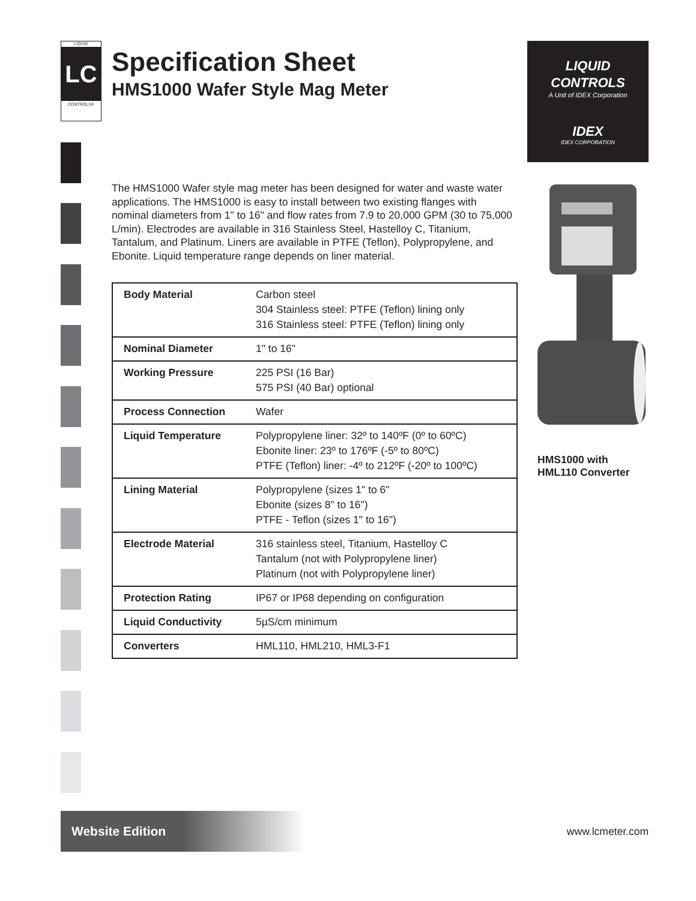LIQUID
LC
CONTROLS®
Specification Sheet
HMS1000 Wafer Style Mag Meter
LIQUID
CONTROLS
A Unit of IDEX Corporation
IDEX
IDEX CORPORATION
The HMS1000 Wafer style mag meter has been designed for water and waste water applications. The HMS1000 is easy to install between two existing flanges with nominal diameters from 1" to 16" and flow rates from 7.9 to 20,000 GPM (30 to 75,000 L/min). Electrodes are available in 316 Stainless Steel, Hastelloy C, Titanium, Tantalum, and Platinum. Liners are available in PTFE (Teflon), Polypropylene, and Ebonite. Liquid temperature range depends on liner material.
| Body Material | Carbon steel 304 Stainless steel: PTFE (Teflon) lining only 316 Stainless steel: PTFE (Teflon) lining only |
| Nominal Diameter | 1" to 16" |
| Working Pressure | 225 PSI (16 Bar) 575 PSI (40 Bar) optional |
| Process Connection | Wafer |
| Liquid Temperature | Polypropylene liner: 32º to 140ºF (0º to 60ºC) Ebonite liner: 23º to 176ºF (-5º to 80ºC) PTFE (Teflon) liner: -4º to 212ºF (-20º to 100ºC) |
| Lining Material | Polypropylene (sizes 1" to 6" Ebonite (sizes 8" to 16") PTFE - Teflon (sizes 1" to 16") |
| Electrode Material | 316 stainless steel, Titanium, Hastelloy C Tantalum (not with Polypropylene liner) Platinum (not with Polypropylene liner) |
| Protection Rating | IP67 or IP68 depending on configuration |
| Liquid Conductivity | 5µS/cm minimum |
| Converters | HML110, HML210, HML3-F1 |
HMS1000 with
HML110 Converter
Website Edition
www.lcmeter.com